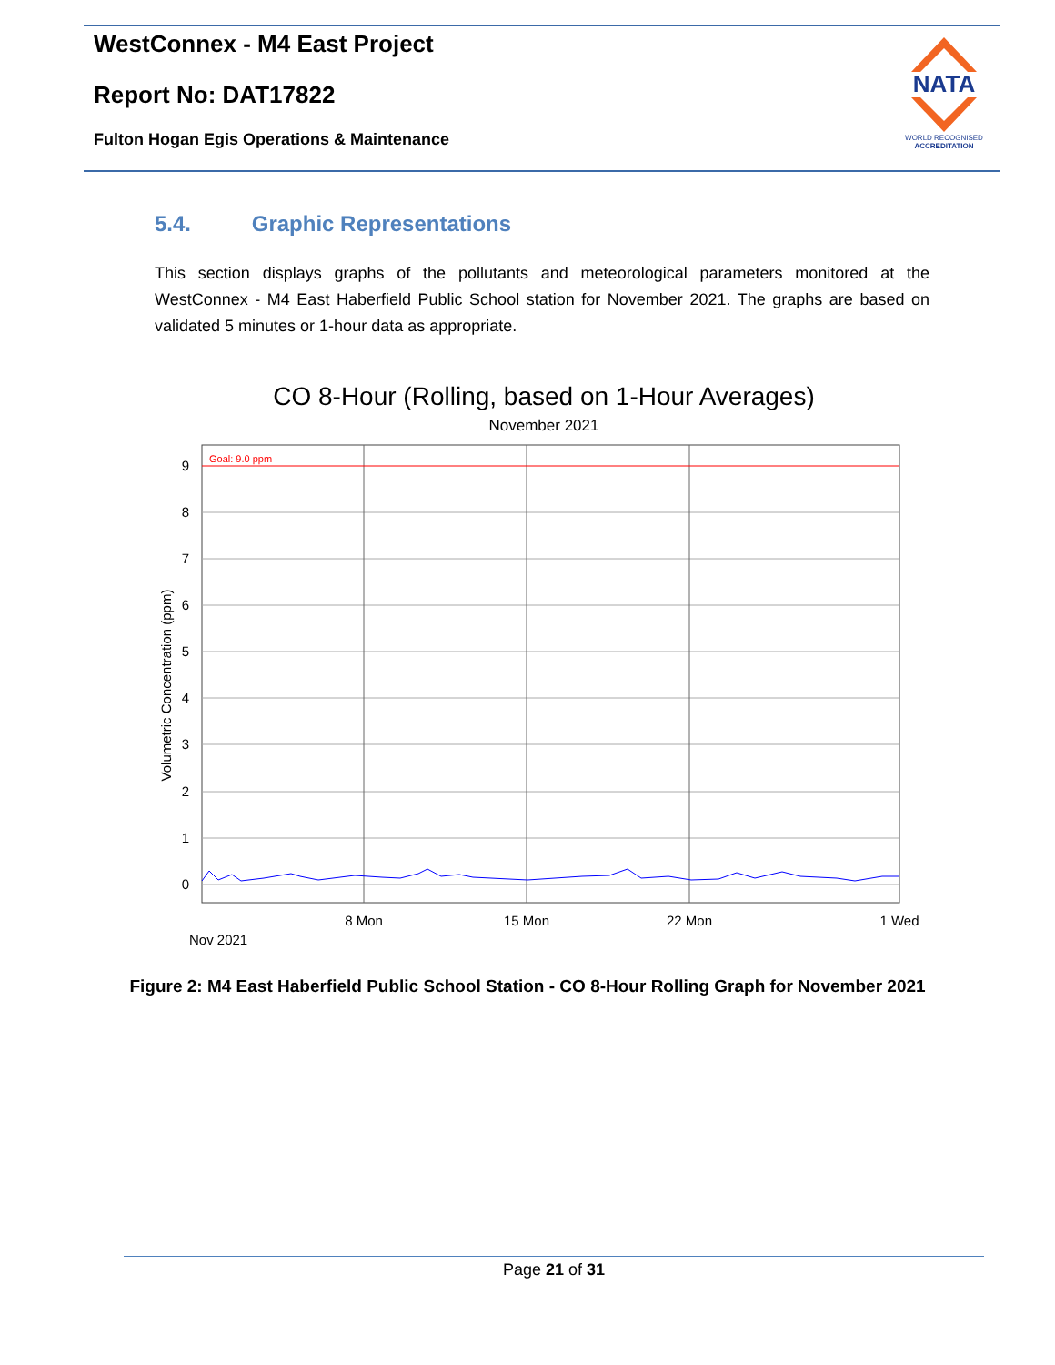WestConnex - M4 East Project
Report No: DAT17822
Fulton Hogan Egis Operations & Maintenance
NATA
WORLD RECOGNISED
ACCREDITATION
5.4. Graphic Representations
This section displays graphs of the pollutants and meteorological parameters monitored at the WestConnex - M4 East Haberfield Public School station for November 2021. The graphs are based on validated 5 minutes or 1-hour data as appropriate.
CO 8-Hour (Rolling, based on 1-Hour Averages)
November 2021
Goal: 9.0 ppm
9
8
7
6
5
4
3
2
1
0
8 Mon
15 Mon
22 Mon
1 Wed
Nov 2021
Volumetric Concentration (ppm)
Figure 2: M4 East Haberfield Public School Station - CO 8-Hour Rolling Graph for November 2021
Page 21 of 31